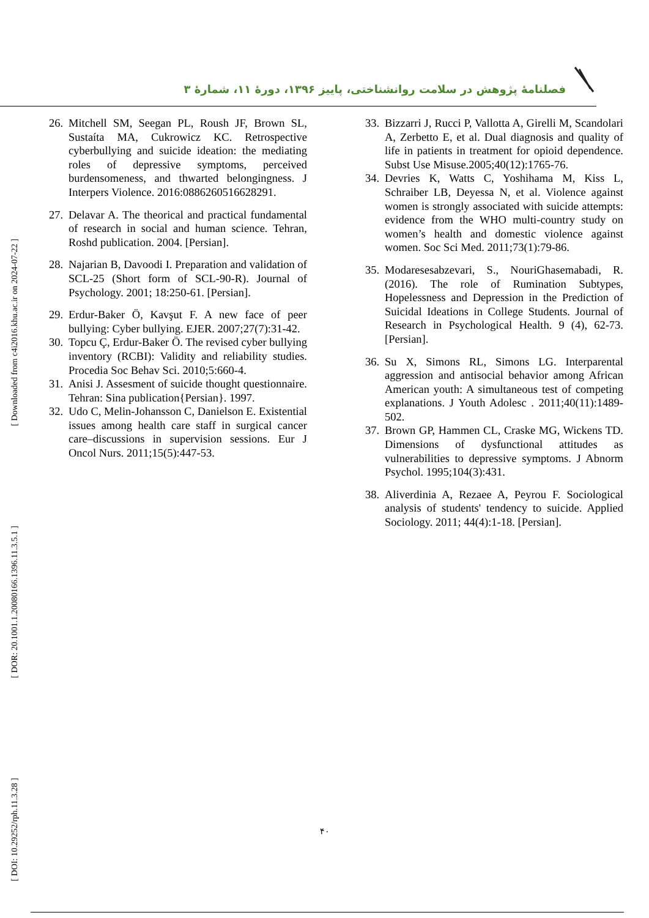فصلنامهٔ پژوهش در سلامت روانشناختی، پاییز ۱۳۹۶، دورهٔ ۱۱، شمارهٔ ۳
[ Downloaded from c4i2016.khu.ac.ir on 2024-07-22 ]
[ DOR: 20.1001.1.20080166.1396.11.3.5.1 ]
[ DOI: 10.29252/rph.11.3.28 ]
26. Mitchell SM, Seegan PL, Roush JF, Brown SL, Sustaíta MA, Cukrowicz KC. Retrospective cyberbullying and suicide ideation: the mediating roles of depressive symptoms, perceived burdensomeness, and thwarted belongingness. J Interpers Violence. 2016:0886260516628291.
27. Delavar A. The theorical and practical fundamental of research in social and human science. Tehran, Roshd publication. 2004. [Persian].
28. Najarian B, Davoodi I. Preparation and validation of SCL-25 (Short form of SCL-90-R). Journal of Psychology. 2001; 18:250-61. [Persian].
29. Erdur-Baker Ö, Kavşut F. A new face of peer bullying: Cyber bullying. EJER. 2007;27(7):31-42.
30. Topcu Ç, Erdur-Baker Ö. The revised cyber bullying inventory (RCBI): Validity and reliability studies. Procedia Soc Behav Sci. 2010;5:660-4.
31. Anisi J. Assesment of suicide thought questionnaire. Tehran: Sina publication{Persian}. 1997.
32. Udo C, Melin-Johansson C, Danielson E. Existential issues among health care staff in surgical cancer care–discussions in supervision sessions. Eur J Oncol Nurs. 2011;15(5):447-53.
33. Bizzarri J, Rucci P, Vallotta A, Girelli M, Scandolari A, Zerbetto E, et al. Dual diagnosis and quality of life in patients in treatment for opioid dependence. Subst Use Misuse.2005;40(12):1765-76.
34. Devries K, Watts C, Yoshihama M, Kiss L, Schraiber LB, Deyessa N, et al. Violence against women is strongly associated with suicide attempts: evidence from the WHO multi-country study on women’s health and domestic violence against women. Soc Sci Med. 2011;73(1):79-86.
35. Modaresesabzevari, S., NouriGhasemabadi, R. (2016). The role of Rumination Subtypes, Hopelessness and Depression in the Prediction of Suicidal Ideations in College Students. Journal of Research in Psychological Health. 9 (4), 62-73. [Persian].
36. Su X, Simons RL, Simons LG. Interparental aggression and antisocial behavior among African American youth: A simultaneous test of competing explanations. J Youth Adolesc . 2011;40(11):1489-502.
37. Brown GP, Hammen CL, Craske MG, Wickens TD. Dimensions of dysfunctional attitudes as vulnerabilities to depressive symptoms. J Abnorm Psychol. 1995;104(3):431.
38. Aliverdinia A, Rezaee A, Peyrou F. Sociological analysis of students' tendency to suicide. Applied Sociology. 2011; 44(4):1-18. [Persian].
۴۰